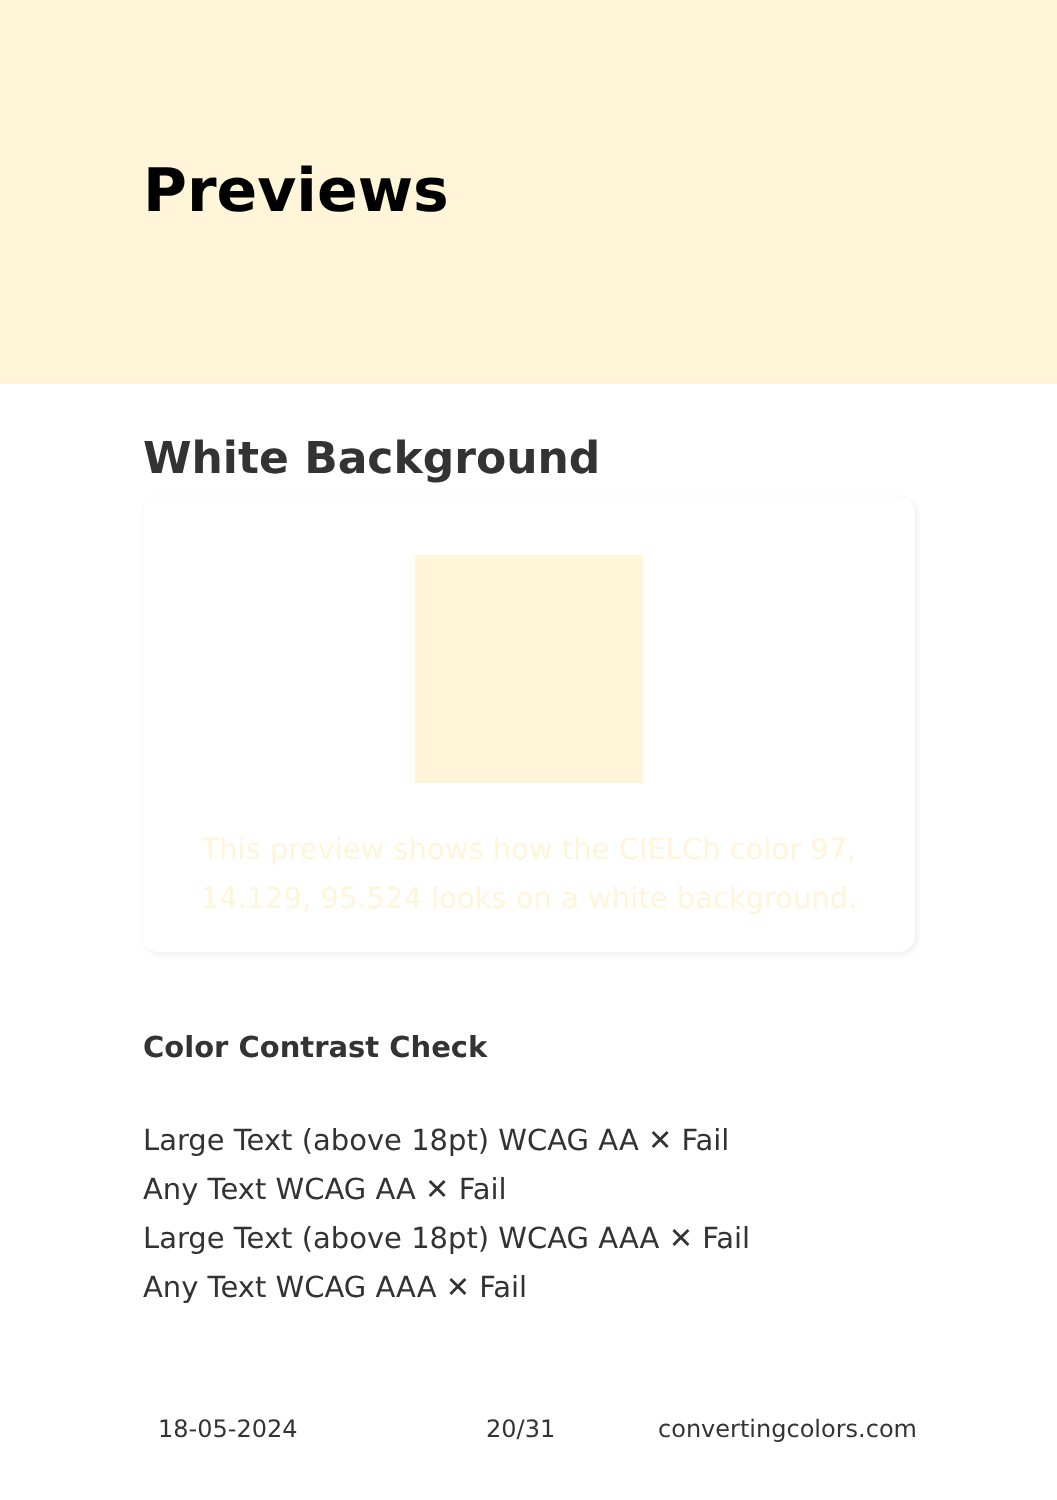Previews
White Background
This preview shows how the CIELCh color 97, 14.129, 95.524 looks on a white background.
Color Contrast Check
Large Text (above 18pt) WCAG AA ✕ Fail
Any Text WCAG AA ✕ Fail
Large Text (above 18pt) WCAG AAA ✕ Fail
Any Text WCAG AAA ✕ Fail
18-05-2024 20/31 convertingcolors.com